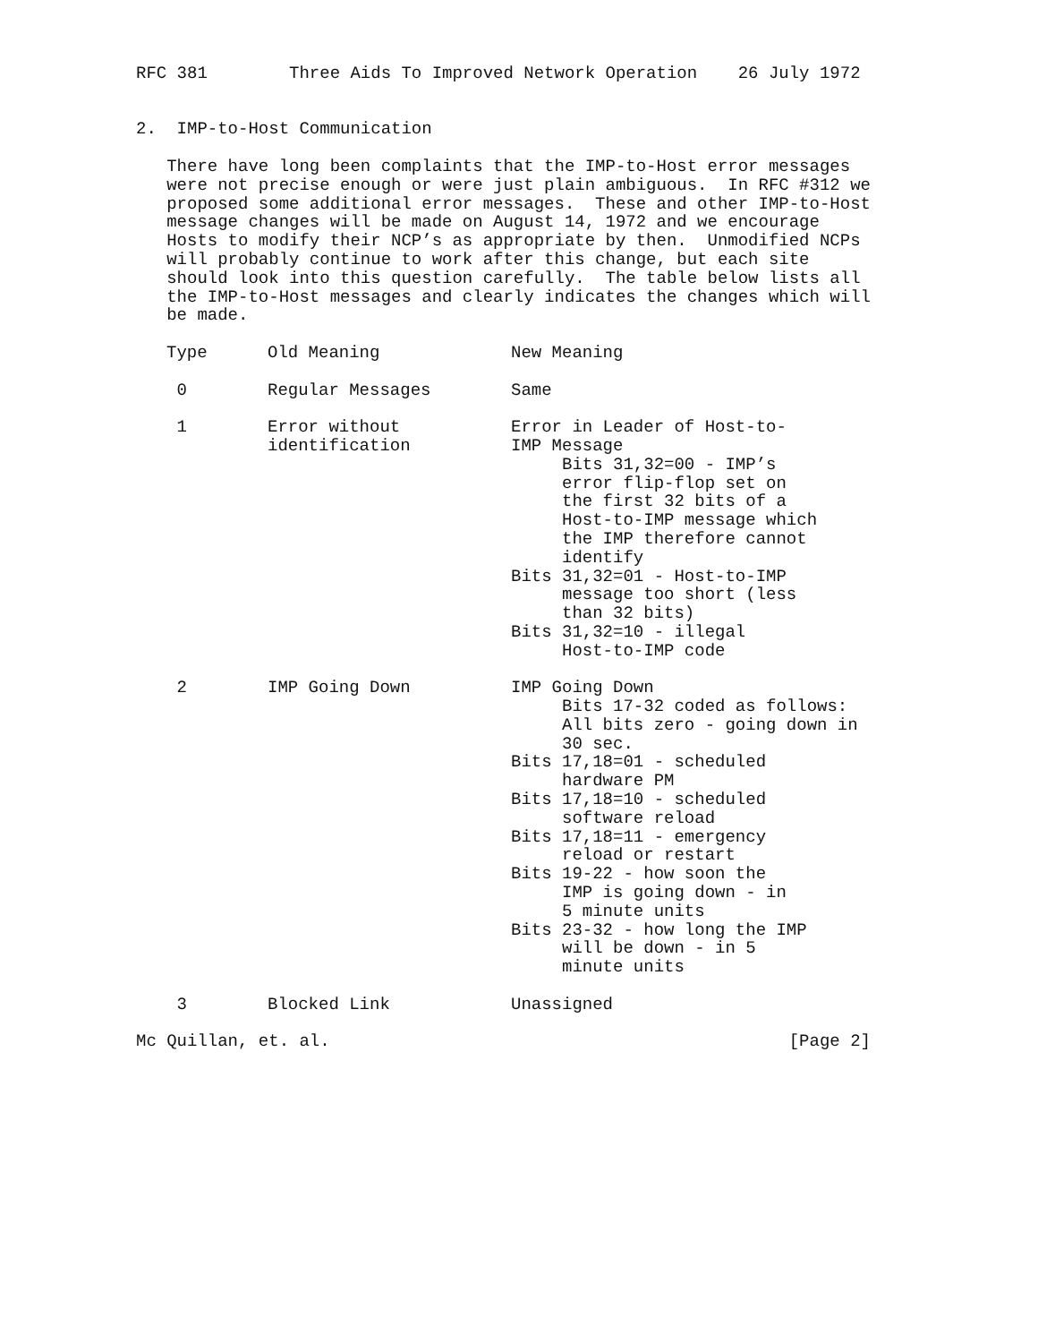RFC 381        Three Aids To Improved Network Operation    26 July 1972


2.  IMP-to-Host Communication

   There have long been complaints that the IMP-to-Host error messages
   were not precise enough or were just plain ambiguous.  In RFC #312 we
   proposed some additional error messages.  These and other IMP-to-Host
   message changes will be made on August 14, 1972 and we encourage
   Hosts to modify their NCP’s as appropriate by then.  Unmodified NCPs
   will probably continue to work after this change, but each site
   should look into this question carefully.  The table below lists all
   the IMP-to-Host messages and clearly indicates the changes which will
   be made.
| Type | Old Meaning | New Meaning |
| --- | --- | --- |
| 0 | Regular Messages | Same |
| 1 | Error without identification | Error in Leader of Host-to- IMP Message Bits 31,32=00 - IMP’s error flip-flop set on the first 32 bits of a Host-to-IMP message which the IMP therefore cannot identify Bits 31,32=01 - Host-to-IMP message too short (less than 32 bits) Bits 31,32=10 - illegal Host-to-IMP code |
| 2 | IMP Going Down | IMP Going Down Bits 17-32 coded as follows: All bits zero - going down in 30 sec. Bits 17,18=01 - scheduled hardware PM Bits 17,18=10 - scheduled software reload Bits 17,18=11 - emergency reload or restart Bits 19-22 - how soon the IMP is going down - in 5 minute units Bits 23-32 - how long the IMP will be down - in 5 minute units |
| 3 | Blocked Link | Unassigned |
Mc Quillan, et. al.                                             [Page 2]